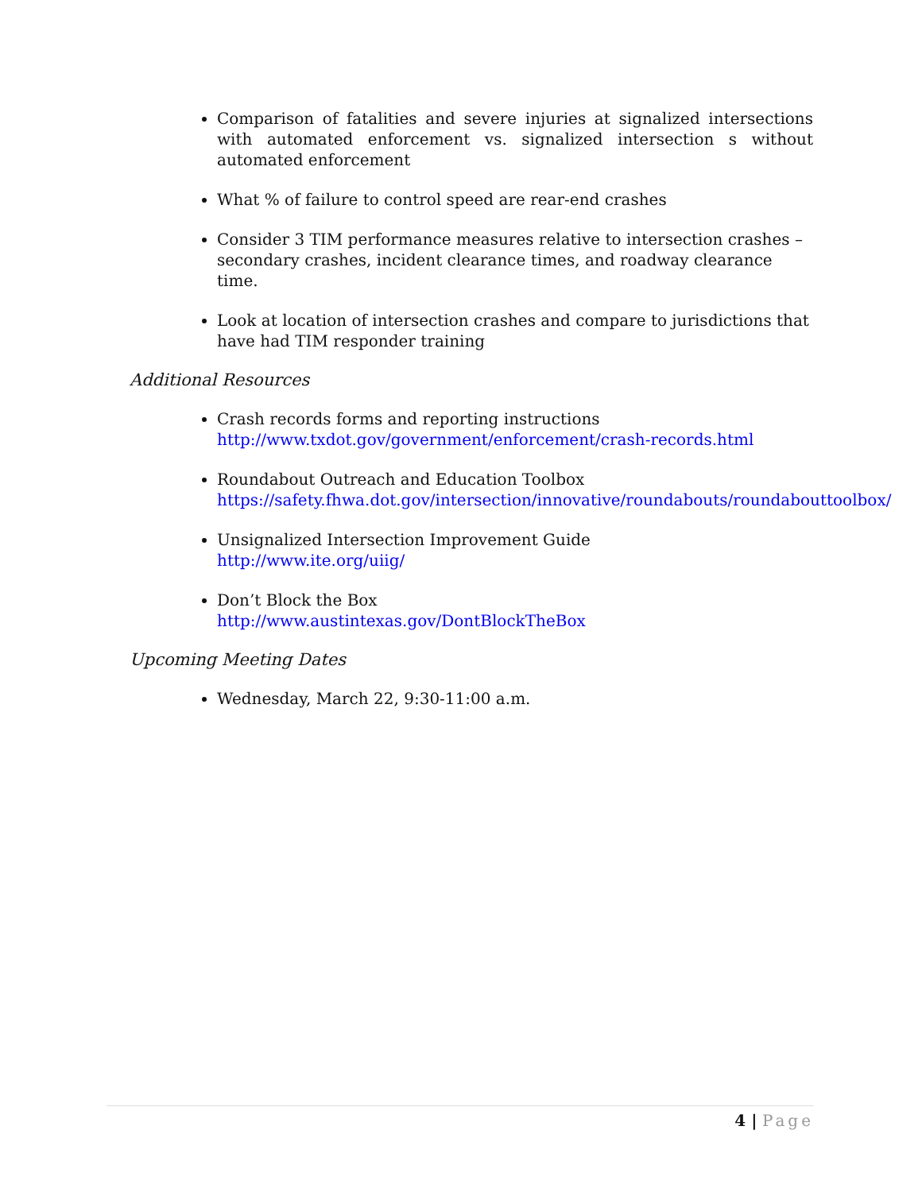Comparison of fatalities and severe injuries at signalized intersections with automated enforcement vs. signalized intersection s without automated enforcement
What % of failure to control speed are rear-end crashes
Consider 3 TIM performance measures relative to intersection crashes – secondary crashes, incident clearance times, and roadway clearance time.
Look at location of intersection crashes and compare to jurisdictions that have had TIM responder training
Additional Resources
Crash records forms and reporting instructions http://www.txdot.gov/government/enforcement/crash-records.html
Roundabout Outreach and Education Toolbox https://safety.fhwa.dot.gov/intersection/innovative/roundabouts/roundabouttoolbox/
Unsignalized Intersection Improvement Guide
http://www.ite.org/uiig/
Don’t Block the Box
http://www.austintexas.gov/DontBlockTheBox
Upcoming Meeting Dates
Wednesday, March 22, 9:30-11:00 a.m.
4 | Page